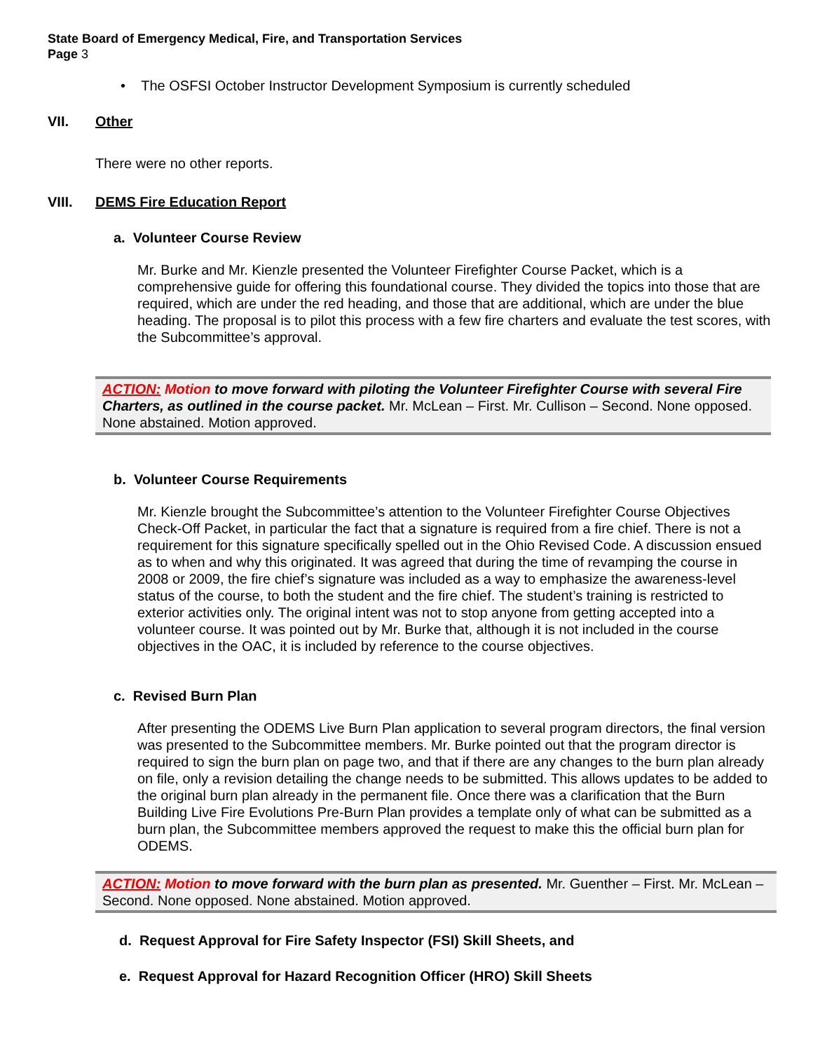State Board of Emergency Medical, Fire, and Transportation Services
Page 3
• The OSFSI October Instructor Development Symposium is currently scheduled
VII. Other
There were no other reports.
VIII. DEMS Fire Education Report
a. Volunteer Course Review
Mr. Burke and Mr. Kienzle presented the Volunteer Firefighter Course Packet, which is a comprehensive guide for offering this foundational course. They divided the topics into those that are required, which are under the red heading, and those that are additional, which are under the blue heading. The proposal is to pilot this process with a few fire charters and evaluate the test scores, with the Subcommittee’s approval.
ACTION: Motion to move forward with piloting the Volunteer Firefighter Course with several Fire Charters, as outlined in the course packet. Mr. McLean – First. Mr. Cullison – Second. None opposed. None abstained. Motion approved.
b. Volunteer Course Requirements
Mr. Kienzle brought the Subcommittee’s attention to the Volunteer Firefighter Course Objectives Check-Off Packet, in particular the fact that a signature is required from a fire chief. There is not a requirement for this signature specifically spelled out in the Ohio Revised Code. A discussion ensued as to when and why this originated. It was agreed that during the time of revamping the course in 2008 or 2009, the fire chief’s signature was included as a way to emphasize the awareness-level status of the course, to both the student and the fire chief. The student’s training is restricted to exterior activities only. The original intent was not to stop anyone from getting accepted into a volunteer course. It was pointed out by Mr. Burke that, although it is not included in the course objectives in the OAC, it is included by reference to the course objectives.
c. Revised Burn Plan
After presenting the ODEMS Live Burn Plan application to several program directors, the final version was presented to the Subcommittee members. Mr. Burke pointed out that the program director is required to sign the burn plan on page two, and that if there are any changes to the burn plan already on file, only a revision detailing the change needs to be submitted. This allows updates to be added to the original burn plan already in the permanent file. Once there was a clarification that the Burn Building Live Fire Evolutions Pre-Burn Plan provides a template only of what can be submitted as a burn plan, the Subcommittee members approved the request to make this the official burn plan for ODEMS.
ACTION: Motion to move forward with the burn plan as presented. Mr. Guenther – First. Mr. McLean – Second. None opposed. None abstained. Motion approved.
d. Request Approval for Fire Safety Inspector (FSI) Skill Sheets, and
e. Request Approval for Hazard Recognition Officer (HRO) Skill Sheets